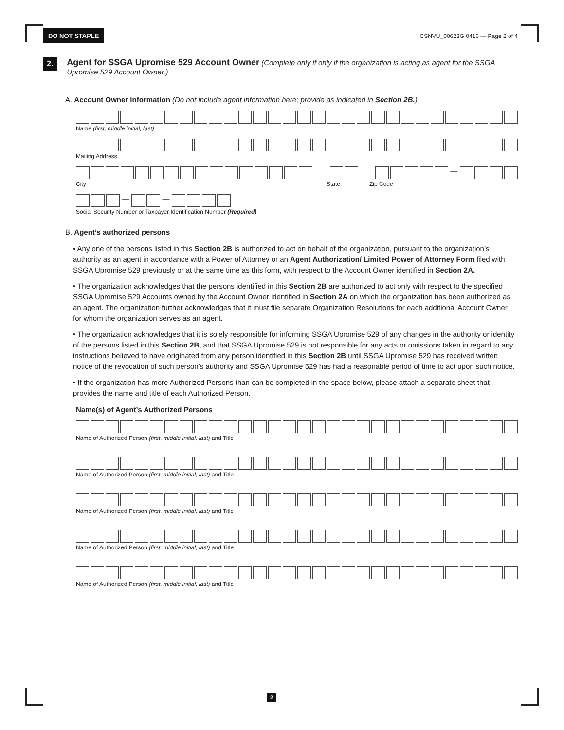DO NOT STAPLE CSNVU_00623G 0416 — Page 2 of 4
2.
Agent for SSGA Upromise 529 Account Owner (Complete only if only if the organization is acting as agent for the SSGA Upromise 529 Account Owner.)
A. Account Owner information (Do not include agent information here; provide as indicated in Section 2B.)
Name (first, middle initial, last)
Mailing Address
—
City State Zip Code
— —
Social Security Number or Taxpayer Identification Number (Required)
B. Agent’s authorized persons
• Any one of the persons listed in this Section 2B is authorized to act on behalf of the organization, pursuant to the organization’s authority as an agent in accordance with a Power of Attorney or an Agent Authorization/ Limited Power of Attorney Form filed with SSGA Upromise 529 previously or at the same time as this form, with respect to the Account Owner identified in Section 2A.
• The organization acknowledges that the persons identified in this Section 2B are authorized to act only with respect to the specified SSGA Upromise 529 Accounts owned by the Account Owner identified in Section 2A on which the organization has been authorized as an agent. The organization further acknowledges that it must file separate Organization Resolutions for each additional Account Owner for whom the organization serves as an agent.
• The organization acknowledges that it is solely responsible for informing SSGA Upromise 529 of any changes in the authority or identity of the persons listed in this Section 2B, and that SSGA Upromise 529 is not responsible for any acts or omissions taken in regard to any instructions believed to have originated from any person identified in this Section 2B until SSGA Upromise 529 has received written notice of the revocation of such person’s authority and SSGA Upromise 529 has had a reasonable period of time to act upon such notice.
• If the organization has more Authorized Persons than can be completed in the space below, please attach a separate sheet that provides the name and title of each Authorized Person.
Name(s) of Agent’s Authorized Persons
Name of Authorized Person (first, middle initial, last) and Title
Name of Authorized Person (first, middle initial, last) and Title
Name of Authorized Person (first, middle initial, last) and Title
Name of Authorized Person (first, middle initial, last) and Title
Name of Authorized Person (first, middle initial, last) and Title
2